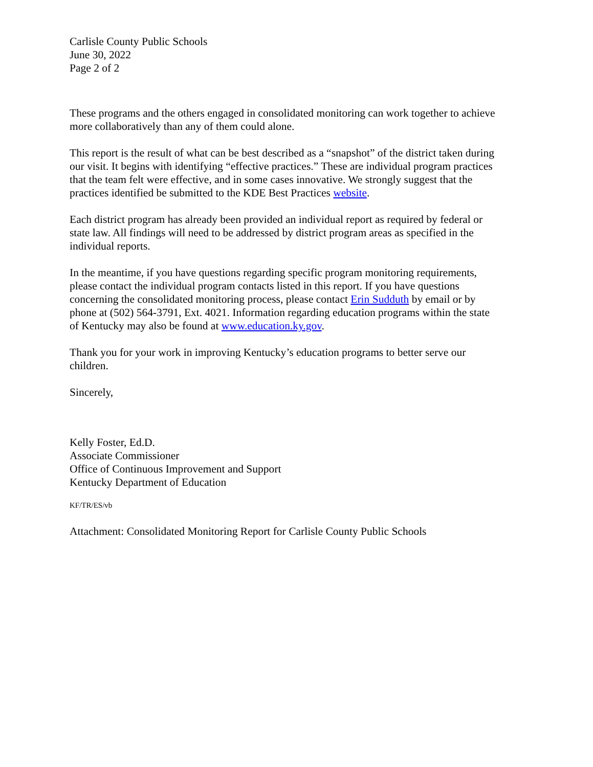Carlisle County Public Schools
June 30, 2022
Page 2 of 2
These programs and the others engaged in consolidated monitoring can work together to achieve more collaboratively than any of them could alone.
This report is the result of what can be best described as a “snapshot” of the district taken during our visit. It begins with identifying “effective practices.” These are individual program practices that the team felt were effective, and in some cases innovative. We strongly suggest that the practices identified be submitted to the KDE Best Practices website.
Each district program has already been provided an individual report as required by federal or state law. All findings will need to be addressed by district program areas as specified in the individual reports.
In the meantime, if you have questions regarding specific program monitoring requirements, please contact the individual program contacts listed in this report. If you have questions concerning the consolidated monitoring process, please contact Erin Sudduth by email or by phone at (502) 564-3791, Ext. 4021. Information regarding education programs within the state of Kentucky may also be found at www.education.ky.gov.
Thank you for your work in improving Kentucky’s education programs to better serve our children.
Sincerely,
Kelly Foster, Ed.D.
Associate Commissioner
Office of Continuous Improvement and Support
Kentucky Department of Education
KF/TR/ES/vb
Attachment: Consolidated Monitoring Report for Carlisle County Public Schools